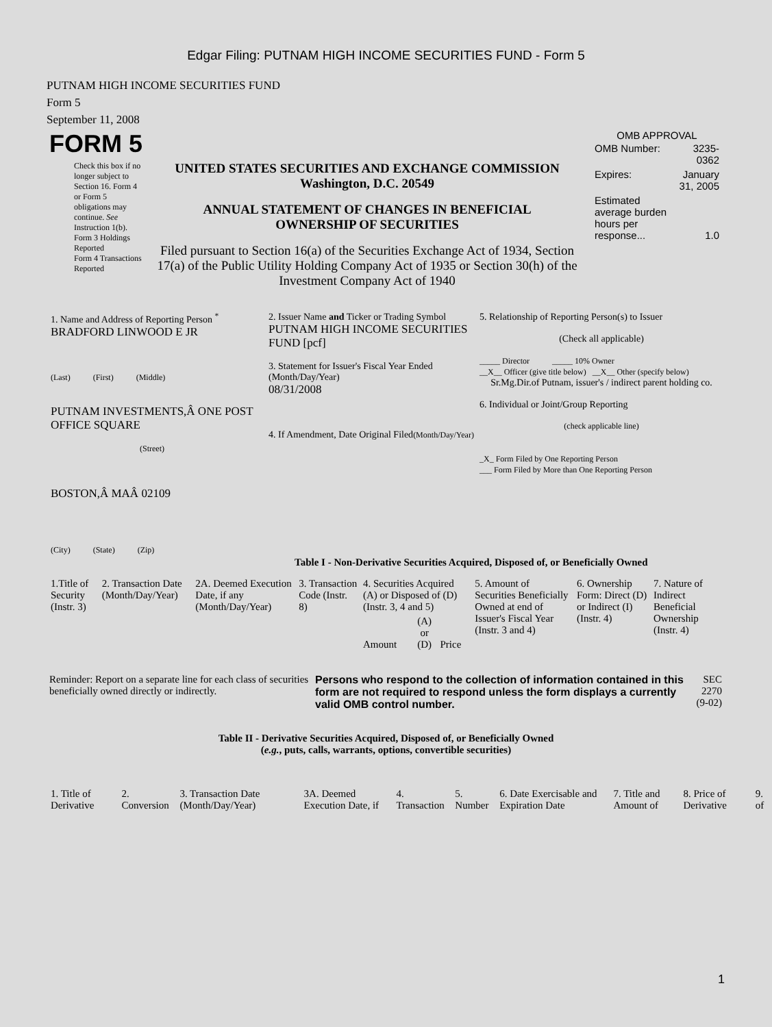Edgar Filing: PUTNAM HIGH INCOME SECURITIES FUND - Form 5
PUTNAM HIGH INCOME SECURITIES FUND
Form 5
September 11, 2008
| FORM 5 | | OMB APPROVAL / OMB Number: / 3235-0362 / / Expires: / January 31, 2005 / / Estimated average burden hours per response... / 1.0 / |
| Check this box if no longer subject to Section 16. Form 4 or Form 5 obligations may continue. See Instruction 1(b). Form 3 Holdings Reported Form 4 Transactions Reported | UNITED STATES SECURITIES AND EXCHANGE COMMISSION Washington, D.C. 20549 ANNUAL STATEMENT OF CHANGES IN BENEFICIAL OWNERSHIP OF SECURITIES Filed pursuant to Section 16(a) of the Securities Exchange Act of 1934, Section 17(a) of the Public Utility Holding Company Act of 1935 or Section 30(h) of the Investment Company Act of 1940 | |
| 1. Name and Address of Reporting Person <sup>*</sup> BRADFORD LINWOOD E JR (Last) (First) (Middle) PUTNAM INVESTMENTS,Â ONE POST OFFICE SQUARE (Street) BOSTON,Â MAÂ 02109 (City) (State) (Zip) | 2. Issuer Name and Ticker or Trading Symbol PUTNAM HIGH INCOME SECURITIES FUND [pcf] 3. Statement for Issuer's Fiscal Year Ended (Month/Day/Year) 08/31/2008 4. If Amendment, Date Original Filed (Month/Day/Year) | 5. Relationship of Reporting Person(s) to Issuer (Check all applicable) _____ Director _____ 10% Owner __X__ Officer (give title below) __X__ Other (specify below) Sr.Mg.Dir.of Putnam, issuer's / indirect parent holding co. 6. Individual or Joint/Group Reporting (check applicable line) _X_ Form Filed by One Reporting Person ___ Form Filed by More than One Reporting Person |
Table I - Non-Derivative Securities Acquired, Disposed of, or Beneficially Owned
| 1.Title of Security (Instr. 3) | 2. Transaction Date (Month/Day/Year) | 2A. Deemed Execution Date, if any (Month/Day/Year) | 3. Transaction Code (Instr. 8) | 4. Securities Acquired (A) or Disposed of (D) (Instr. 3, 4 and 5) | | | 5. Amount of Securities Beneficially Owned at end of Issuer's Fiscal Year (Instr. 3 and 4) | 6. Ownership Form: Direct (D) or Indirect (I) (Instr. 4) | 7. Nature of Indirect Beneficial Ownership (Instr. 4) |
| | | | | Amount | (A) or (D) | Price | | | |
| Reminder: Report on a separate line for each class of securities beneficially owned directly or indirectly. | Persons who respond to the collection of information contained in this form are not required to respond unless the form displays a currently valid OMB control number. | SEC 2270 (9-02) |
Table II - Derivative Securities Acquired, Disposed of, or Beneficially Owned
(e.g., puts, calls, warrants, options, convertible securities)
| 1. Title of Derivative | 2. Conversion | 3. Transaction Date (Month/Day/Year) | 3A. Deemed Execution Date, if | 4. Transaction | 5. Number | 6. Date Exercisable and Expiration Date | 7. Title and Amount of | 8. Price of Derivative | 9. of |
1